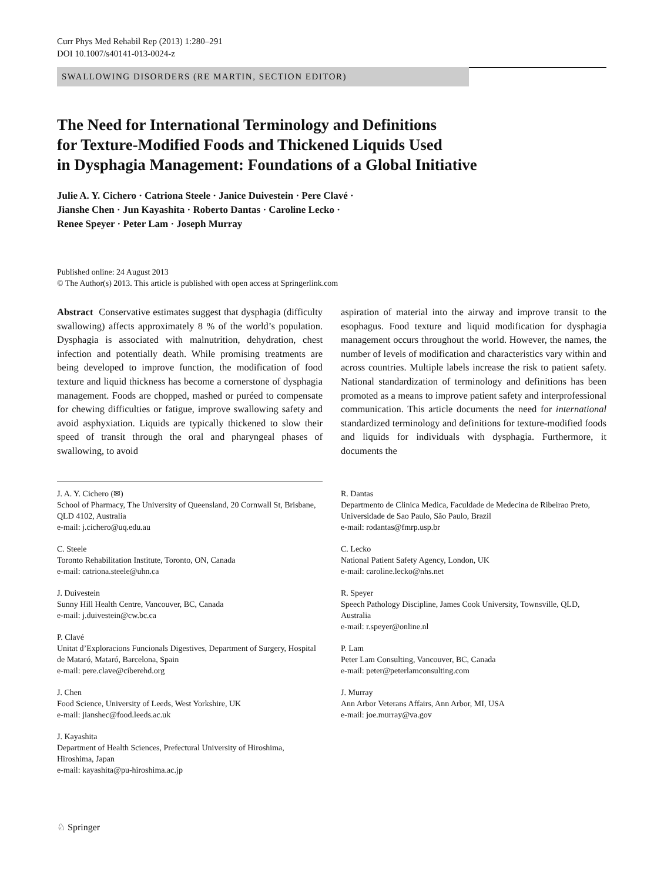Curr Phys Med Rehabil Rep (2013) 1:280–291
DOI 10.1007/s40141-013-0024-z
SWALLOWING DISORDERS (RE MARTIN, SECTION EDITOR)
The Need for International Terminology and Definitions
for Texture-Modified Foods and Thickened Liquids Used
in Dysphagia Management: Foundations of a Global Initiative
Julie A. Y. Cichero · Catriona Steele · Janice Duivestein · Pere Clavé ·
Jianshe Chen · Jun Kayashita · Roberto Dantas · Caroline Lecko ·
Renee Speyer · Peter Lam · Joseph Murray
Published online: 24 August 2013
© The Author(s) 2013. This article is published with open access at Springerlink.com
Abstract Conservative estimates suggest that dysphagia (difficulty swallowing) affects approximately 8 % of the world’s population. Dysphagia is associated with malnutrition, dehydration, chest infection and potentially death. While promising treatments are being developed to improve function, the modification of food texture and liquid thickness has become a cornerstone of dysphagia management. Foods are chopped, mashed or puréed to compensate for chewing difficulties or fatigue, improve swallowing safety and avoid asphyxiation. Liquids are typically thickened to slow their speed of transit through the oral and pharyngeal phases of swallowing, to avoid
aspiration of material into the airway and improve transit to the esophagus. Food texture and liquid modification for dysphagia management occurs throughout the world. However, the names, the number of levels of modification and characteristics vary within and across countries. Multiple labels increase the risk to patient safety. National standardization of terminology and definitions has been promoted as a means to improve patient safety and interprofessional communication. This article documents the need for international standardized terminology and definitions for texture-modified foods and liquids for individuals with dysphagia. Furthermore, it documents the
J. A. Y. Cichero (✉)
School of Pharmacy, The University of Queensland, 20 Cornwall St, Brisbane, QLD 4102, Australia
e-mail: j.cichero@uq.edu.au
C. Steele
Toronto Rehabilitation Institute, Toronto, ON, Canada
e-mail: catriona.steele@uhn.ca
J. Duivestein
Sunny Hill Health Centre, Vancouver, BC, Canada
e-mail: j.duivestein@cw.bc.ca
P. Clavé
Unitat d’Exploracions Funcionals Digestives, Department of Surgery, Hospital de Mataró, Mataró, Barcelona, Spain
e-mail: pere.clave@ciberehd.org
J. Chen
Food Science, University of Leeds, West Yorkshire, UK
e-mail: jianshec@food.leeds.ac.uk
J. Kayashita
Department of Health Sciences, Prefectural University of Hiroshima, Hiroshima, Japan
e-mail: kayashita@pu-hiroshima.ac.jp
R. Dantas
Departmento de Clinica Medica, Faculdade de Medecina de Ribeirao Preto, Universidade de Sao Paulo, São Paulo, Brazil
e-mail: rodantas@fmrp.usp.br
C. Lecko
National Patient Safety Agency, London, UK
e-mail: caroline.lecko@nhs.net
R. Speyer
Speech Pathology Discipline, James Cook University, Townsville, QLD, Australia
e-mail: r.speyer@online.nl
P. Lam
Peter Lam Consulting, Vancouver, BC, Canada
e-mail: peter@peterlamconsulting.com
J. Murray
Ann Arbor Veterans Affairs, Ann Arbor, MI, USA
e-mail: joe.murray@va.gov
♘ Springer